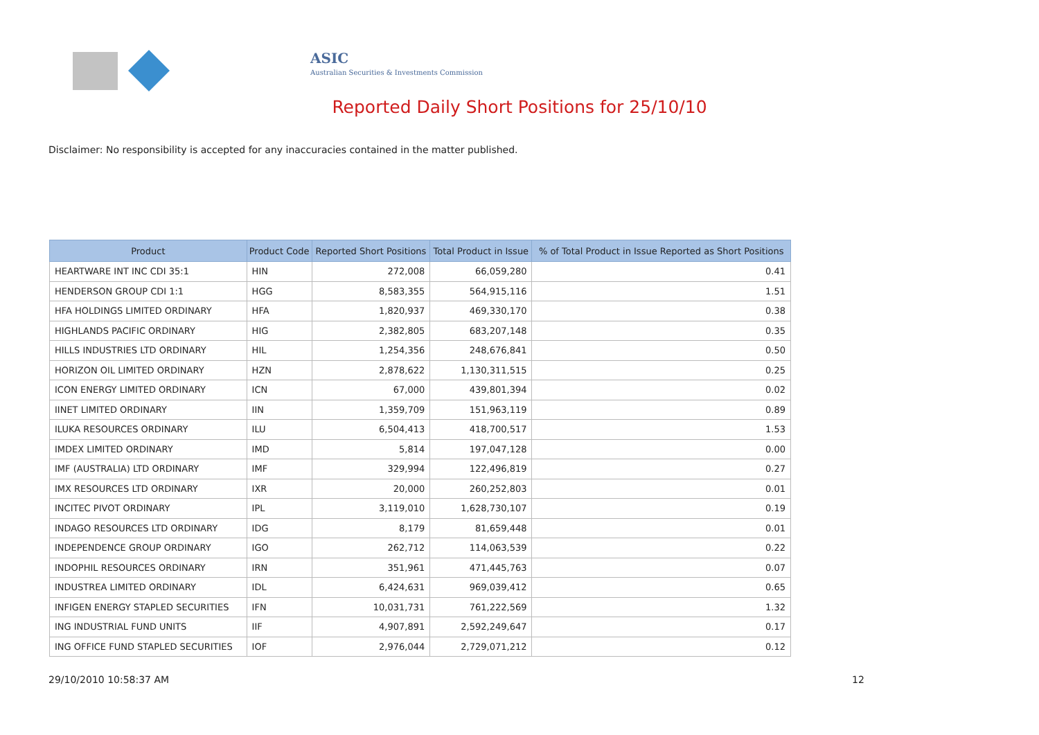ASIC
Australian Securities & Investments Commission
Reported Daily Short Positions for 25/10/10
Disclaimer: No responsibility is accepted for any inaccuracies contained in the matter published.
| Product | Product Code | Reported Short Positions | Total Product in Issue | % of Total Product in Issue Reported as Short Positions |
| --- | --- | --- | --- | --- |
| HEARTWARE INT INC CDI 35:1 | HIN | 272,008 | 66,059,280 | 0.41 |
| HENDERSON GROUP CDI 1:1 | HGG | 8,583,355 | 564,915,116 | 1.51 |
| HFA HOLDINGS LIMITED ORDINARY | HFA | 1,820,937 | 469,330,170 | 0.38 |
| HIGHLANDS PACIFIC ORDINARY | HIG | 2,382,805 | 683,207,148 | 0.35 |
| HILLS INDUSTRIES LTD ORDINARY | HIL | 1,254,356 | 248,676,841 | 0.50 |
| HORIZON OIL LIMITED ORDINARY | HZN | 2,878,622 | 1,130,311,515 | 0.25 |
| ICON ENERGY LIMITED ORDINARY | ICN | 67,000 | 439,801,394 | 0.02 |
| IINET LIMITED ORDINARY | IIN | 1,359,709 | 151,963,119 | 0.89 |
| ILUKA RESOURCES ORDINARY | ILU | 6,504,413 | 418,700,517 | 1.53 |
| IMDEX LIMITED ORDINARY | IMD | 5,814 | 197,047,128 | 0.00 |
| IMF (AUSTRALIA) LTD ORDINARY | IMF | 329,994 | 122,496,819 | 0.27 |
| IMX RESOURCES LTD ORDINARY | IXR | 20,000 | 260,252,803 | 0.01 |
| INCITEC PIVOT ORDINARY | IPL | 3,119,010 | 1,628,730,107 | 0.19 |
| INDAGO RESOURCES LTD ORDINARY | IDG | 8,179 | 81,659,448 | 0.01 |
| INDEPENDENCE GROUP ORDINARY | IGO | 262,712 | 114,063,539 | 0.22 |
| INDOPHIL RESOURCES ORDINARY | IRN | 351,961 | 471,445,763 | 0.07 |
| INDUSTREA LIMITED ORDINARY | IDL | 6,424,631 | 969,039,412 | 0.65 |
| INFIGEN ENERGY STAPLED SECURITIES | IFN | 10,031,731 | 761,222,569 | 1.32 |
| ING INDUSTRIAL FUND UNITS | IIF | 4,907,891 | 2,592,249,647 | 0.17 |
| ING OFFICE FUND STAPLED SECURITIES | IOF | 2,976,044 | 2,729,071,212 | 0.12 |
29/10/2010 10:58:37 AM 12